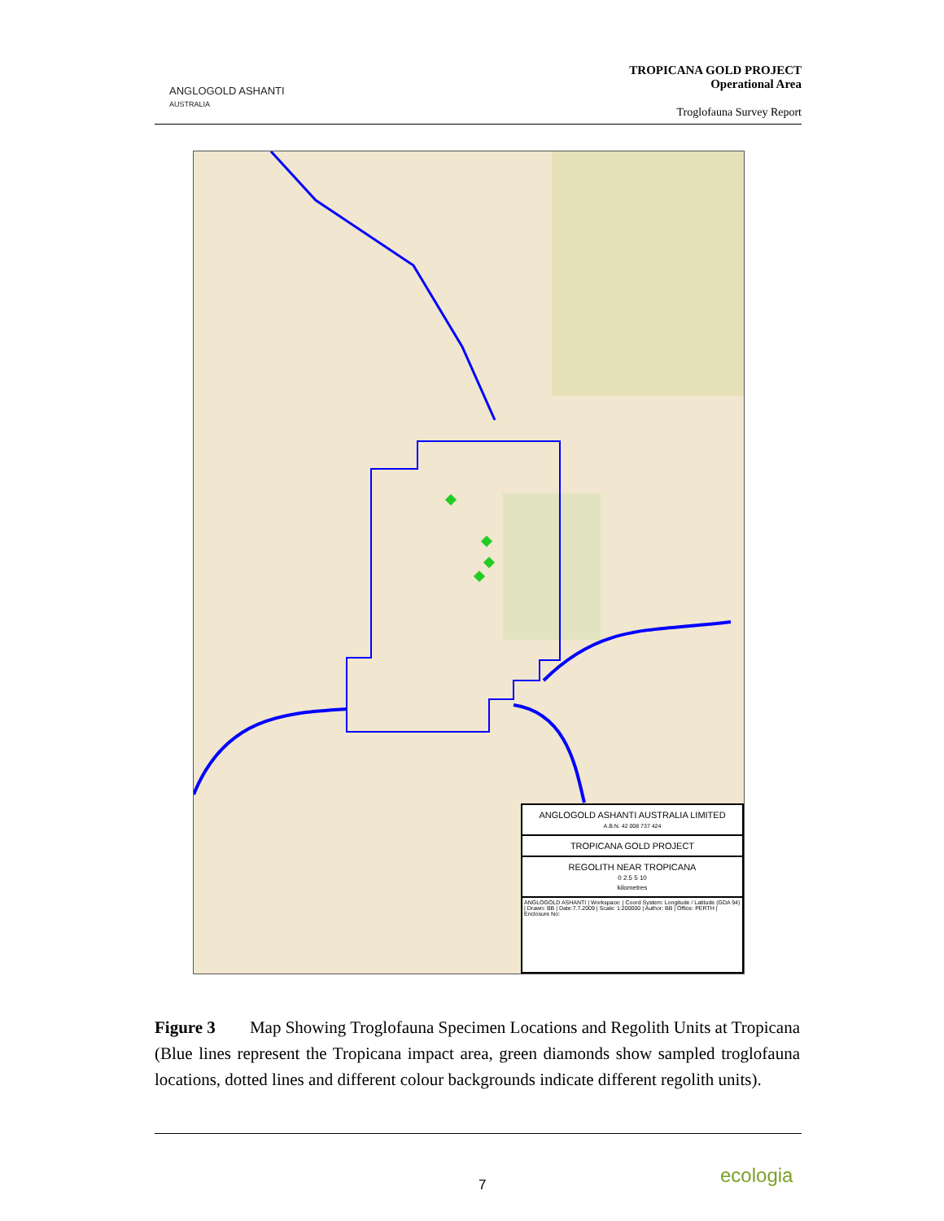ANGLOGOLD ASHANTI
AUSTRALIA
TROPICANA GOLD PROJECT
Operational Area
Troglofauna Survey Report
ANGLOGOLD ASHANTI AUSTRALIA LIMITED
A.B.N. 42 008 737 424
TROPICANA GOLD PROJECT
REGOLITH NEAR TROPICANA
0 2.5 5 10
kilometres
ANGLOGOLD ASHANTI | Workspace: | Coord System: Longitude / Latitude (GDA 94) | Drawn: BB | Date:7.7.2009 | Scale: 1:200000 | Author: BB | Office: PERTH | Enclosure No:
Figure 3 Map Showing Troglofauna Specimen Locations and Regolith Units at Tropicana (Blue lines represent the Tropicana impact area, green diamonds show sampled troglofauna locations, dotted lines and different colour backgrounds indicate different regolith units).
7 ecologia